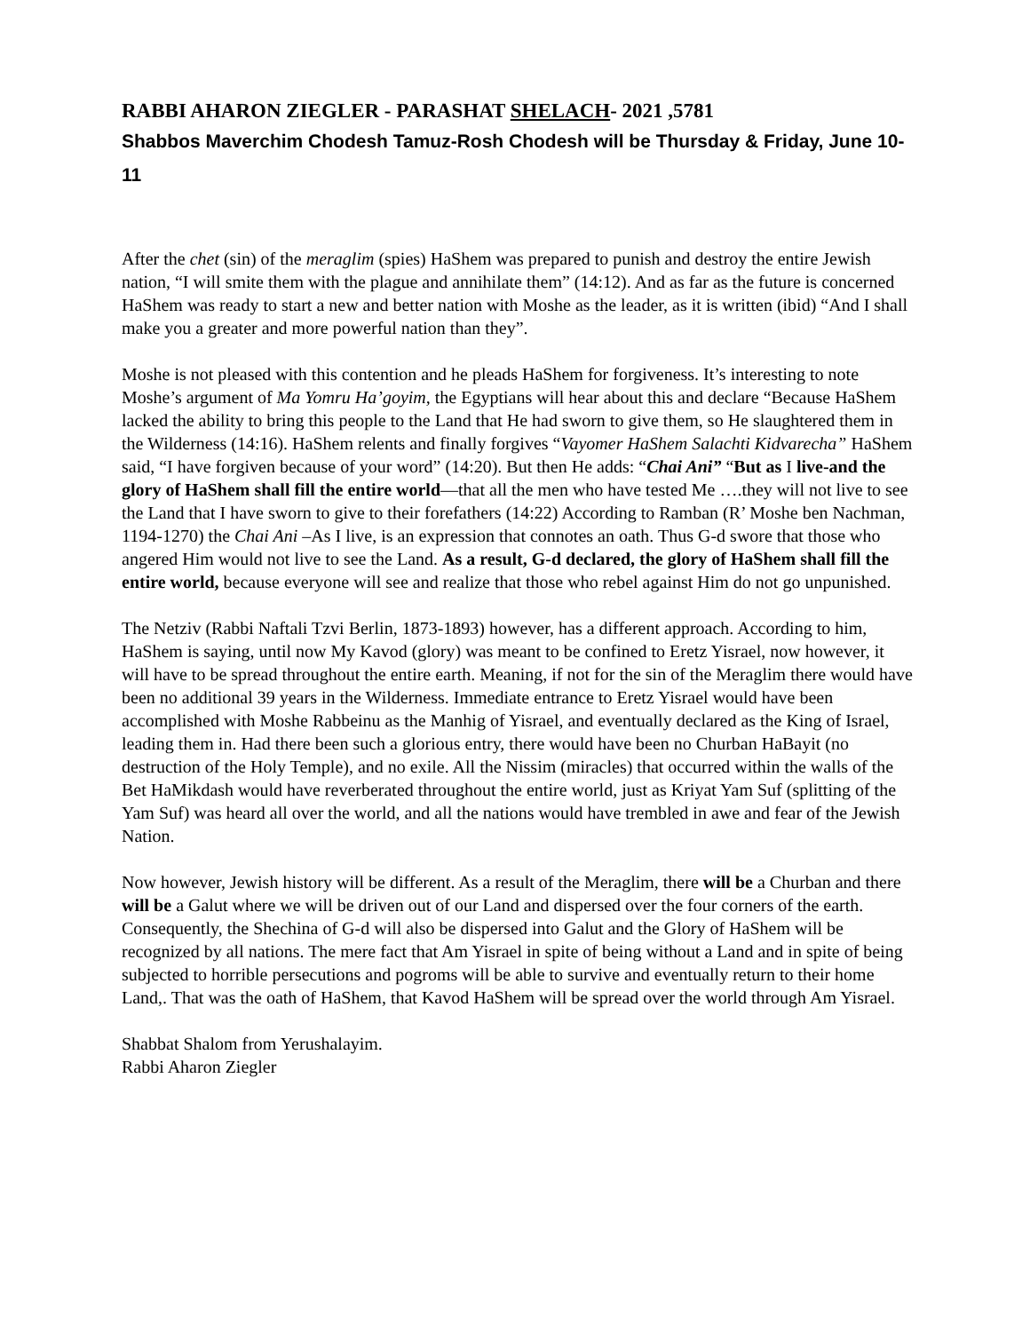RABBI AHARON ZIEGLER - PARASHAT SHELACH- 2021 ,5781
Shabbos Maverchim Chodesh Tamuz-Rosh Chodesh will be Thursday & Friday, June 10-11
After the chet (sin) of the meraglim (spies) HaShem was prepared to punish and destroy the entire Jewish nation, “I will smite them with the plague and annihilate them” (14:12). And as far as the future is concerned HaShem was ready to start a new and better nation with Moshe as the leader, as it is written (ibid) “And I shall make you a greater and more powerful nation than they”.
Moshe is not pleased with this contention and he pleads HaShem for forgiveness. It’s interesting to note Moshe’s argument of Ma Yomru Ha’goyim, the Egyptians will hear about this and declare “Because HaShem lacked the ability to bring this people to the Land that He had sworn to give them, so He slaughtered them in the Wilderness (14:16). HaShem relents and finally forgives “Vayomer HaShem Salachti Kidvarecha” HaShem said, “I have forgiven because of your word” (14:20). But then He adds: “Chai Ani” “But as I live-and the glory of HaShem shall fill the entire world—that all the men who have tested Me ….they will not live to see the Land that I have sworn to give to their forefathers (14:22) According to Ramban (R’ Moshe ben Nachman, 1194-1270) the Chai Ani –As I live, is an expression that connotes an oath. Thus G-d swore that those who angered Him would not live to see the Land. As a result, G-d declared, the glory of HaShem shall fill the entire world, because everyone will see and realize that those who rebel against Him do not go unpunished.
The Netziv (Rabbi Naftali Tzvi Berlin, 1873-1893) however, has a different approach. According to him, HaShem is saying, until now My Kavod (glory) was meant to be confined to Eretz Yisrael, now however, it will have to be spread throughout the entire earth. Meaning, if not for the sin of the Meraglim there would have been no additional 39 years in the Wilderness. Immediate entrance to Eretz Yisrael would have been accomplished with Moshe Rabbeinu as the Manhig of Yisrael, and eventually declared as the King of Israel, leading them in. Had there been such a glorious entry, there would have been no Churban HaBayit (no destruction of the Holy Temple), and no exile. All the Nissim (miracles) that occurred within the walls of the Bet HaMikdash would have reverberated throughout the entire world, just as Kriyat Yam Suf (splitting of the Yam Suf) was heard all over the world, and all the nations would have trembled in awe and fear of the Jewish Nation.
Now however, Jewish history will be different. As a result of the Meraglim, there will be a Churban and there will be a Galut where we will be driven out of our Land and dispersed over the four corners of the earth. Consequently, the Shechina of G-d will also be dispersed into Galut and the Glory of HaShem will be recognized by all nations. The mere fact that Am Yisrael in spite of being without a Land and in spite of being subjected to horrible persecutions and pogroms will be able to survive and eventually return to their home Land,. That was the oath of HaShem, that Kavod HaShem will be spread over the world through Am Yisrael.
Shabbat Shalom from Yerushalayim.
Rabbi Aharon Ziegler